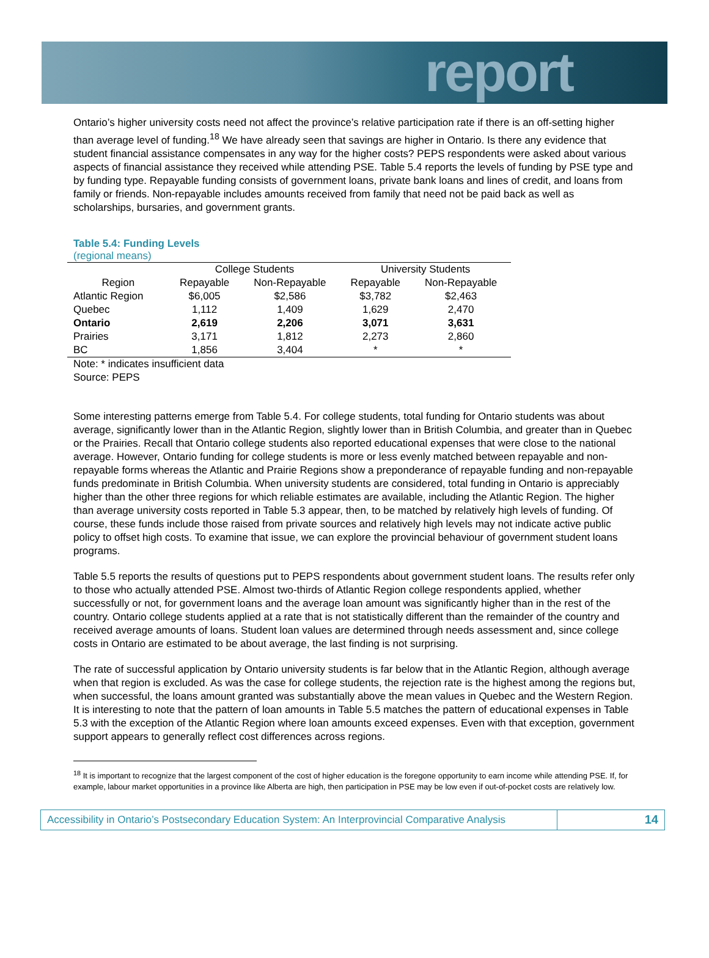report
Ontario’s higher university costs need not affect the province’s relative participation rate if there is an off-setting higher than average level of funding.<sup>18</sup> We have already seen that savings are higher in Ontario. Is there any evidence that student financial assistance compensates in any way for the higher costs? PEPS respondents were asked about various aspects of financial assistance they received while attending PSE. Table 5.4 reports the levels of funding by PSE type and by funding type. Repayable funding consists of government loans, private bank loans and lines of credit, and loans from family or friends. Non-repayable includes amounts received from family that need not be paid back as well as scholarships, bursaries, and government grants.
Table 5.4: Funding Levels
(regional means)
| | College Students | | University Students | |
| --- | --- | --- | --- | --- |
| Region | Repayable | Non-Repayable | Repayable | Non-Repayable |
| Atlantic Region | $6,005 | $2,586 | $3,782 | $2,463 |
| Quebec | 1,112 | 1,409 | 1,629 | 2,470 |
| Ontario | 2,619 | 2,206 | 3,071 | 3,631 |
| Prairies | 3,171 | 1,812 | 2,273 | 2,860 |
| BC | 1,856 | 3,404 | * | * |
Note: * indicates insufficient data
Source: PEPS
Some interesting patterns emerge from Table 5.4. For college students, total funding for Ontario students was about average, significantly lower than in the Atlantic Region, slightly lower than in British Columbia, and greater than in Quebec or the Prairies. Recall that Ontario college students also reported educational expenses that were close to the national average. However, Ontario funding for college students is more or less evenly matched between repayable and non-repayable forms whereas the Atlantic and Prairie Regions show a preponderance of repayable funding and non-repayable funds predominate in British Columbia. When university students are considered, total funding in Ontario is appreciably higher than the other three regions for which reliable estimates are available, including the Atlantic Region. The higher than average university costs reported in Table 5.3 appear, then, to be matched by relatively high levels of funding. Of course, these funds include those raised from private sources and relatively high levels may not indicate active public policy to offset high costs. To examine that issue, we can explore the provincial behaviour of government student loans programs.
Table 5.5 reports the results of questions put to PEPS respondents about government student loans. The results refer only to those who actually attended PSE. Almost two-thirds of Atlantic Region college respondents applied, whether successfully or not, for government loans and the average loan amount was significantly higher than in the rest of the country. Ontario college students applied at a rate that is not statistically different than the remainder of the country and received average amounts of loans. Student loan values are determined through needs assessment and, since college costs in Ontario are estimated to be about average, the last finding is not surprising.
The rate of successful application by Ontario university students is far below that in the Atlantic Region, although average when that region is excluded. As was the case for college students, the rejection rate is the highest among the regions but, when successful, the loans amount granted was substantially above the mean values in Quebec and the Western Region. It is interesting to note that the pattern of loan amounts in Table 5.5 matches the pattern of educational expenses in Table 5.3 with the exception of the Atlantic Region where loan amounts exceed expenses. Even with that exception, government support appears to generally reflect cost differences across regions.
<sup>18</sup> It is important to recognize that the largest component of the cost of higher education is the foregone opportunity to earn income while attending PSE. If, for example, labour market opportunities in a province like Alberta are high, then participation in PSE may be low even if out-of-pocket costs are relatively low.
Accessibility in Ontario’s Postsecondary Education System: An Interprovincial Comparative Analysis
14